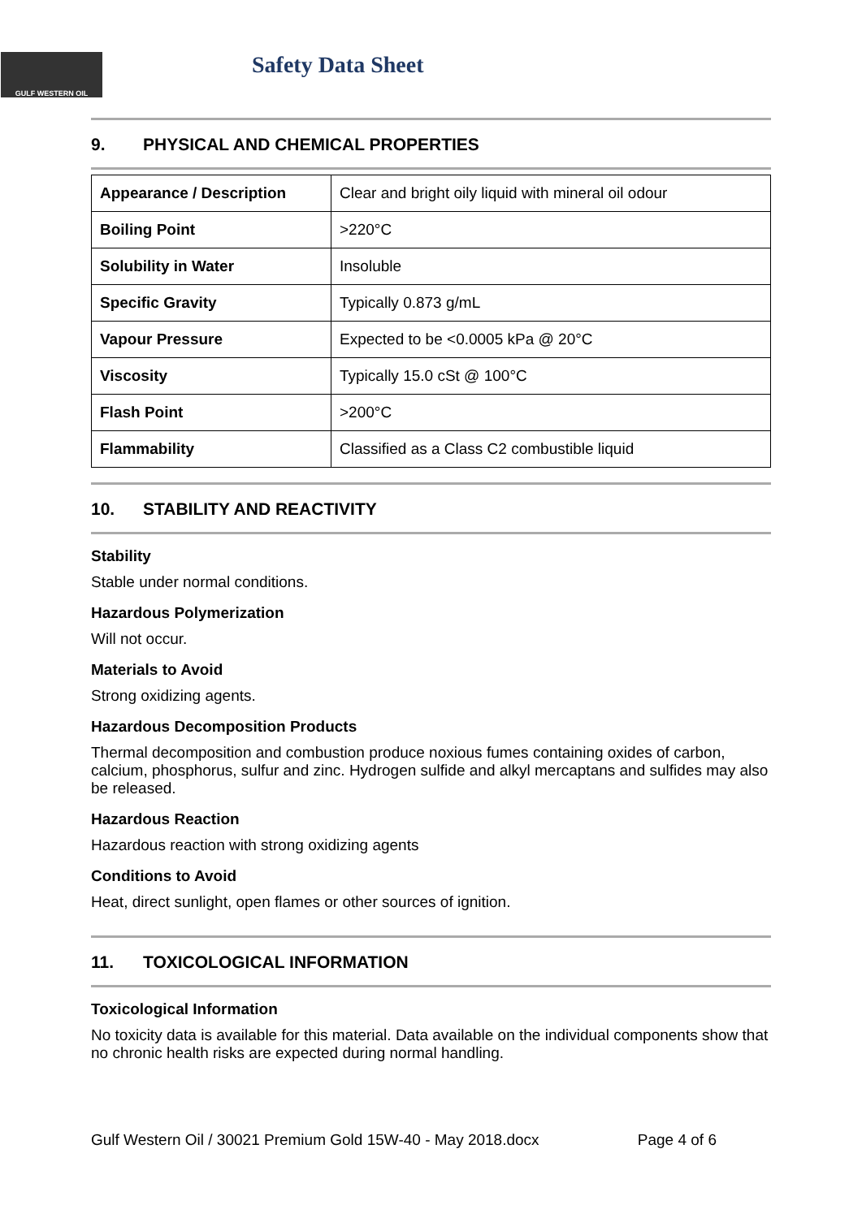GULF WESTERN OIL Safety Data Sheet
9. PHYSICAL AND CHEMICAL PROPERTIES
| Appearance / Description | Clear and bright oily liquid with mineral oil odour |
| Boiling Point | >220°C |
| Solubility in Water | Insoluble |
| Specific Gravity | Typically 0.873 g/mL |
| Vapour Pressure | Expected to be <0.0005 kPa @ 20°C |
| Viscosity | Typically 15.0 cSt @ 100°C |
| Flash Point | >200°C |
| Flammability | Classified as a Class C2 combustible liquid |
10. STABILITY AND REACTIVITY
Stability
Stable under normal conditions.
Hazardous Polymerization
Will not occur.
Materials to Avoid
Strong oxidizing agents.
Hazardous Decomposition Products
Thermal decomposition and combustion produce noxious fumes containing oxides of carbon, calcium, phosphorus, sulfur and zinc. Hydrogen sulfide and alkyl mercaptans and sulfides may also be released.
Hazardous Reaction
Hazardous reaction with strong oxidizing agents
Conditions to Avoid
Heat, direct sunlight, open flames or other sources of ignition.
11. TOXICOLOGICAL INFORMATION
Toxicological Information
No toxicity data is available for this material. Data available on the individual components show that no chronic health risks are expected during normal handling.
Gulf Western Oil / 30021 Premium Gold 15W-40 - May 2018.docx Page 4 of 6